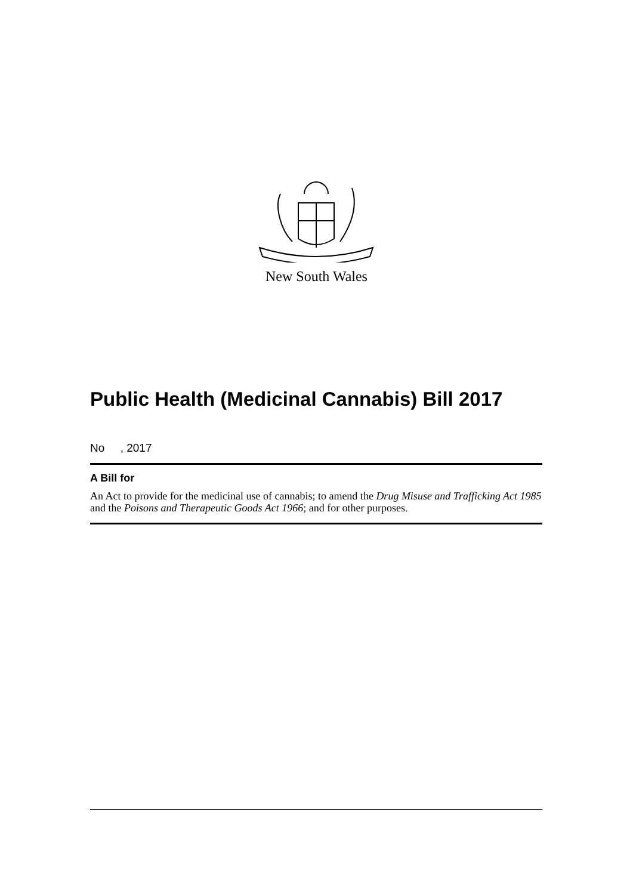New South Wales
Public Health (Medicinal Cannabis) Bill 2017
No , 2017
A Bill for
An Act to provide for the medicinal use of cannabis; to amend the Drug Misuse and Trafficking Act 1985 and the Poisons and Therapeutic Goods Act 1966; and for other purposes.